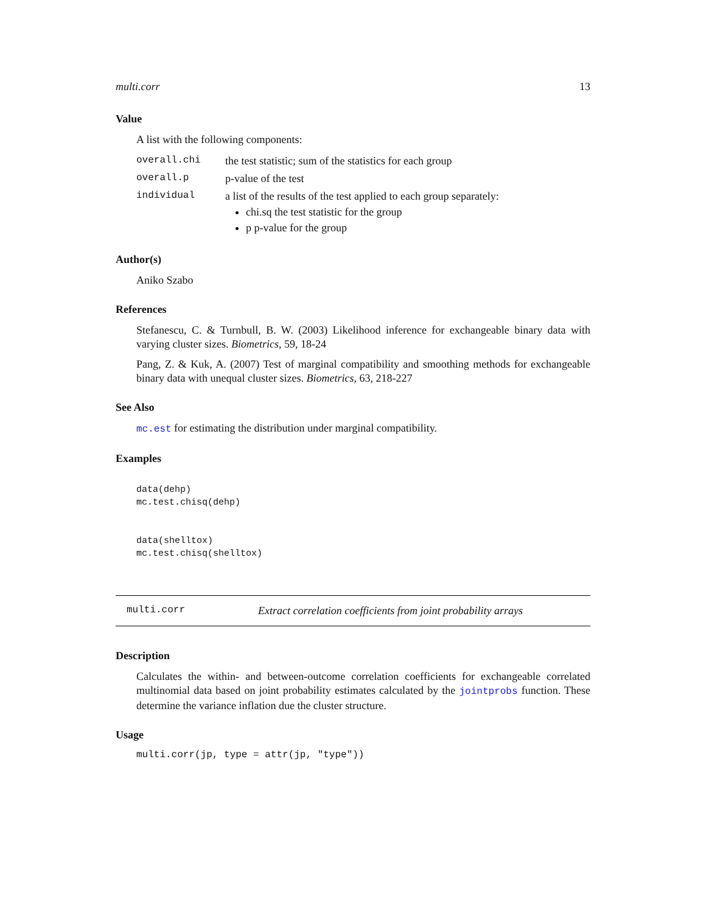multi.corr 13
Value
A list with the following components:
| overall.chi | the test statistic; sum of the statistics for each group |
| overall.p | p-value of the test |
| individual | a list of the results of the test applied to each group separately: chi.sq the test statistic for the group p p-value for the group |
Author(s)
Aniko Szabo
References
Stefanescu, C. & Turnbull, B. W. (2003) Likelihood inference for exchangeable binary data with varying cluster sizes. Biometrics, 59, 18-24
Pang, Z. & Kuk, A. (2007) Test of marginal compatibility and smoothing methods for exchangeable binary data with unequal cluster sizes. Biometrics, 63, 218-227
See Also
mc.est for estimating the distribution under marginal compatibility.
Examples
data(dehp)
mc.test.chisq(dehp)


data(shelltox)
mc.test.chisq(shelltox)
multi.corr Extract correlation coefficients from joint probability arrays
Description
Calculates the within- and between-outcome correlation coefficients for exchangeable correlated multinomial data based on joint probability estimates calculated by the jointprobs function. These determine the variance inflation due the cluster structure.
Usage
multi.corr(jp, type = attr(jp, "type"))